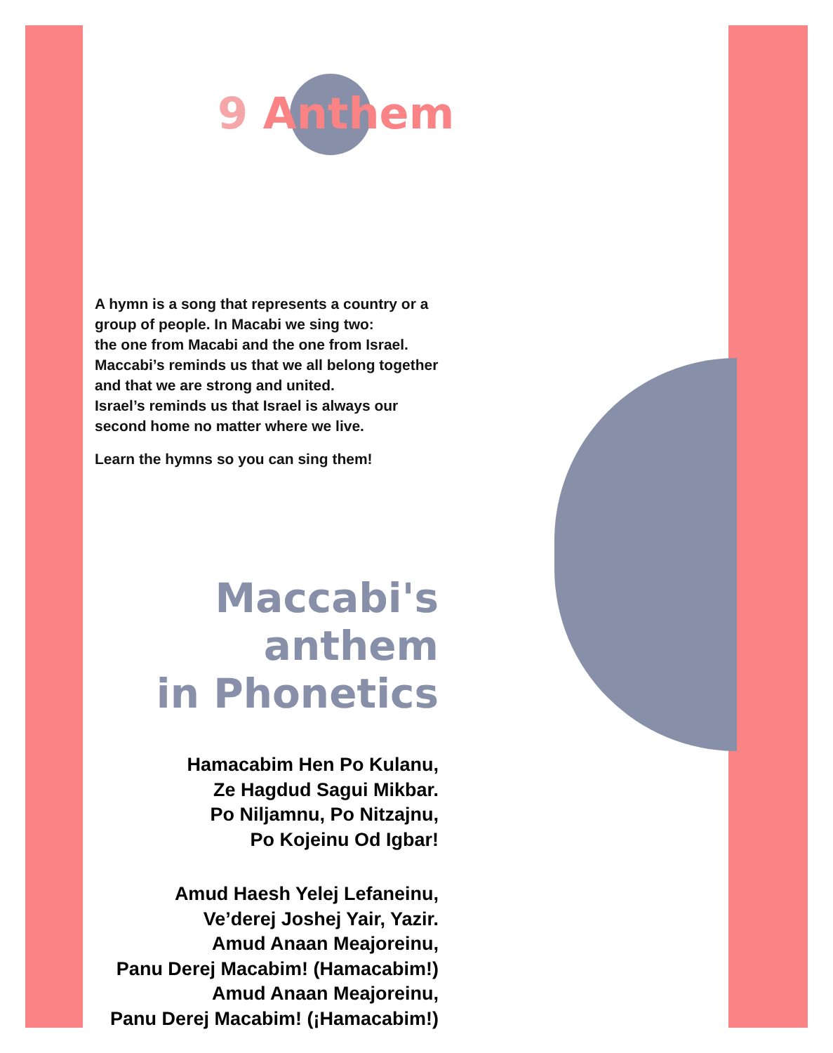9 Anthem
A hymn is a song that represents a country or a group of people. In Macabi we sing two:
the one from Macabi and the one from Israel.
Maccabi’s reminds us that we all belong together and that we are strong and united.
Israel’s reminds us that Israel is always our second home no matter where we live.
Learn the hymns so you can sing them!
Maccabi's anthem
in Phonetics
Hamacabim Hen Po Kulanu,
Ze Hagdud Sagui Mikbar.
Po Niljamnu, Po Nitzajnu,
Po Kojeinu Od Igbar!
Amud Haesh Yelej Lefaneinu,
Ve’derej Joshej Yair, Yazir.
Amud Anaan Meajoreinu,
Panu Derej Macabim! (Hamacabim!)
Amud Anaan Meajoreinu,
Panu Derej Macabim! (¡Hamacabim!)